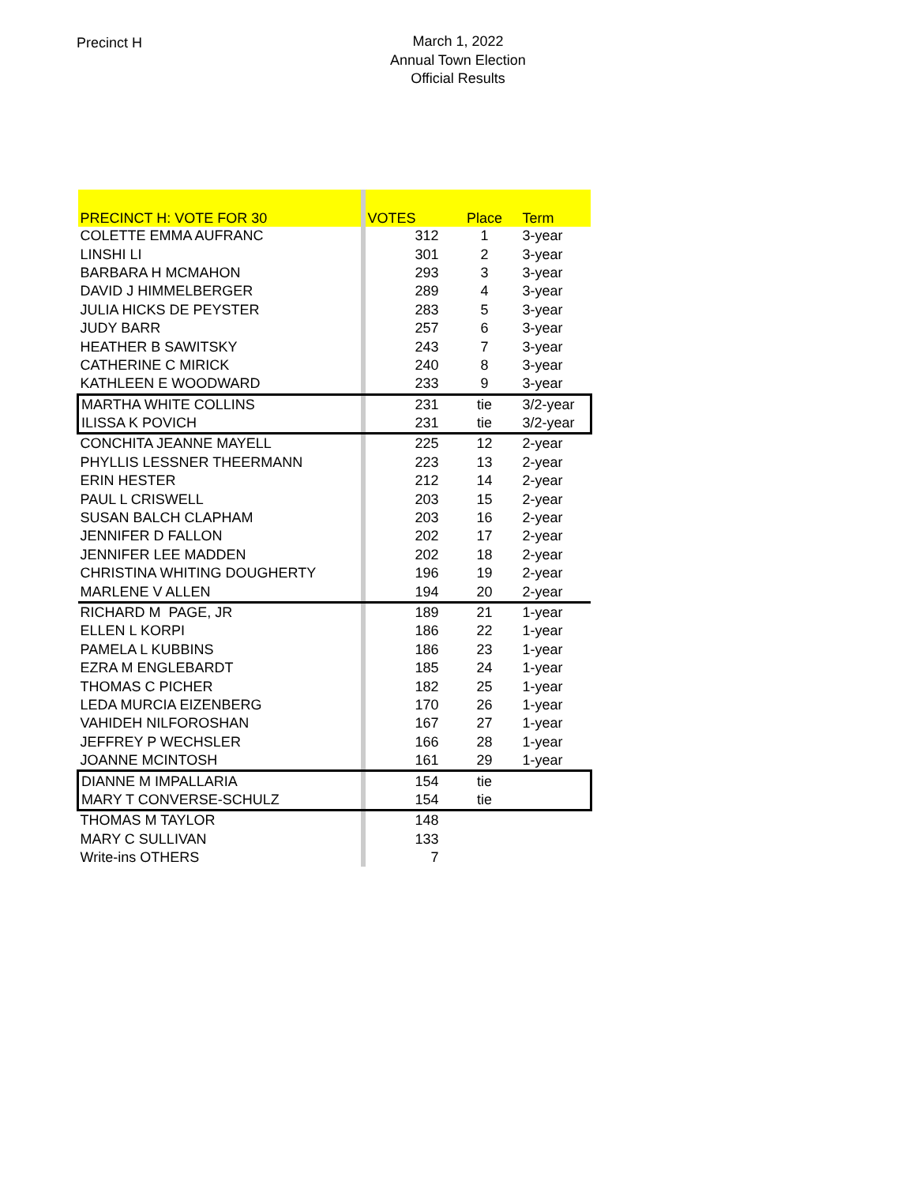Precinct H
March 1, 2022
Annual Town Election
Official Results
| PRECINCT H: VOTE FOR 30 | | VOTES | Place | Term |
| --- | --- | --- | --- | --- |
| COLETTE EMMA AUFRANC | | 312 | 1 | 3-year |
| LINSHI LI | | 301 | 2 | 3-year |
| BARBARA H MCMAHON | | 293 | 3 | 3-year |
| DAVID J HIMMELBERGER | | 289 | 4 | 3-year |
| JULIA HICKS DE PEYSTER | | 283 | 5 | 3-year |
| JUDY BARR | | 257 | 6 | 3-year |
| HEATHER B SAWITSKY | | 243 | 7 | 3-year |
| CATHERINE C MIRICK | | 240 | 8 | 3-year |
| KATHLEEN E WOODWARD | | 233 | 9 | 3-year |
| MARTHA WHITE COLLINS | | 231 | tie | 3/2-year |
| ILISSA K POVICH | | 231 | tie | 3/2-year |
| CONCHITA JEANNE MAYELL | | 225 | 12 | 2-year |
| PHYLLIS LESSNER THEERMANN | | 223 | 13 | 2-year |
| ERIN HESTER | | 212 | 14 | 2-year |
| PAUL L CRISWELL | | 203 | 15 | 2-year |
| SUSAN BALCH CLAPHAM | | 203 | 16 | 2-year |
| JENNIFER D FALLON | | 202 | 17 | 2-year |
| JENNIFER LEE MADDEN | | 202 | 18 | 2-year |
| CHRISTINA WHITING DOUGHERTY | | 196 | 19 | 2-year |
| MARLENE V ALLEN | | 194 | 20 | 2-year |
| RICHARD M PAGE, JR | | 189 | 21 | 1-year |
| ELLEN L KORPI | | 186 | 22 | 1-year |
| PAMELA L KUBBINS | | 186 | 23 | 1-year |
| EZRA M ENGLEBARDT | | 185 | 24 | 1-year |
| THOMAS C PICHER | | 182 | 25 | 1-year |
| LEDA MURCIA EIZENBERG | | 170 | 26 | 1-year |
| VAHIDEH NILFOROSHAN | | 167 | 27 | 1-year |
| JEFFREY P WECHSLER | | 166 | 28 | 1-year |
| JOANNE MCINTOSH | | 161 | 29 | 1-year |
| DIANNE M IMPALLARIA | | 154 | tie | |
| MARY T CONVERSE-SCHULZ | | 154 | tie | |
| THOMAS M TAYLOR | | 148 | | |
| MARY C SULLIVAN | | 133 | | |
| Write-ins OTHERS | | 7 | | |